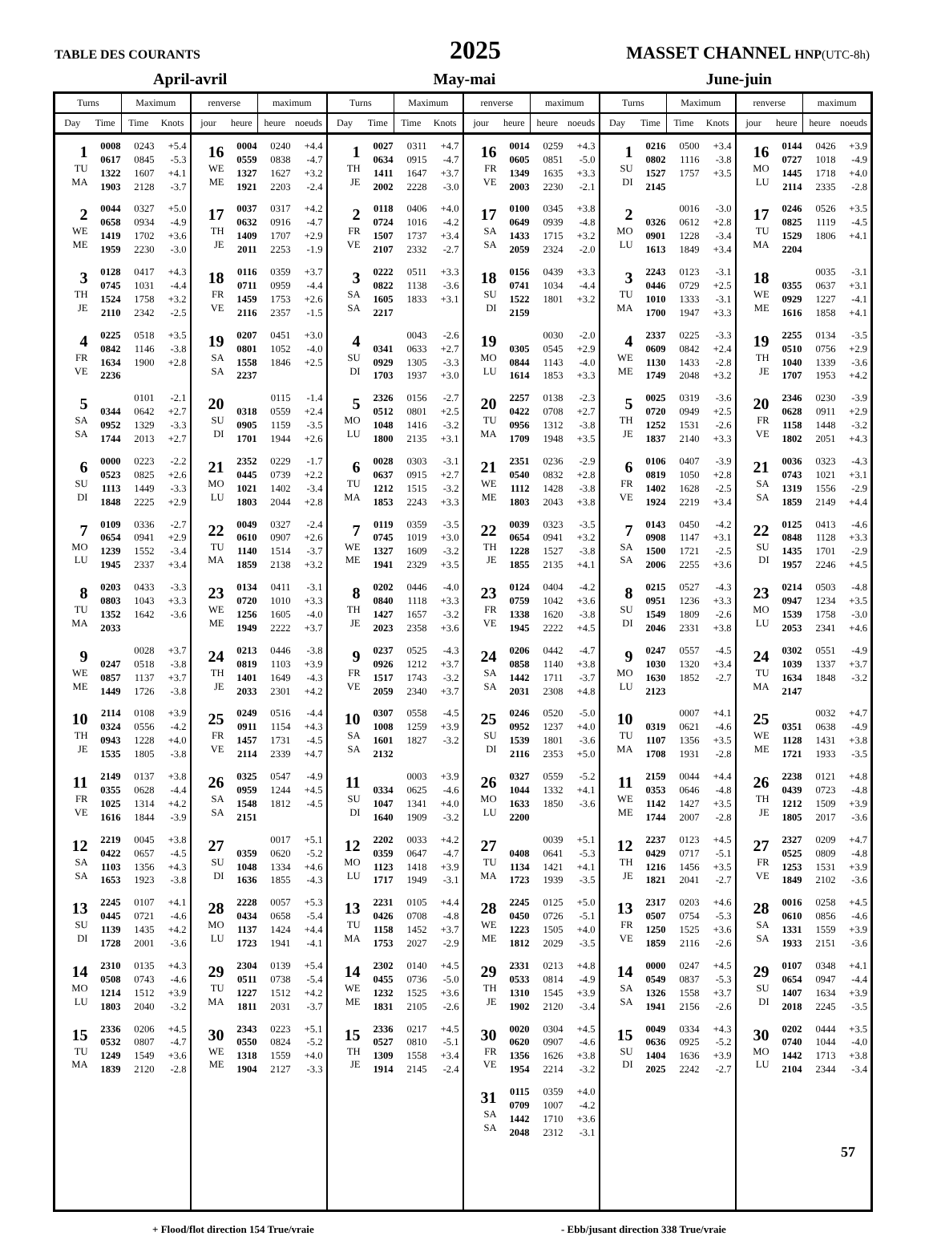TABLE DES COURANTS
2025
MASSET CHANNEL HNP(UTC-8h)
April-avril May-mai June-juin
| Turns | | Maximum | | renverse | | maximum | | Turns | | Maximum | | renverse | | maximum | | Turns | | Maximum | | renverse | | maximum | |
| --- | --- | --- | --- | --- | --- | --- | --- | --- | --- | --- | --- | --- | --- | --- | --- | --- | --- | --- | --- | --- | --- | --- | --- |
| Day | Time | Time | Knots | jour | heure | heure | noeuds | Day | Time | Time | Knots | jour | heure | heure | noeuds | Day | Time | Time | Knots | jour | heure | heure | noeuds |
| 1 TU MA | 0008 0617 1322 1903 | 0243 0845 1607 2128 | +5.4 -5.3 +4.1 -3.7 | 16 WE ME | 0004 0559 1327 1921 | 0240 0838 1627 2203 | +4.4 -4.7 +3.2 -2.4 | 1 TH JE | 0027 0634 1411 2002 | 0311 0915 1647 2228 | +4.7 -4.7 +3.7 -3.0 | 16 FR VE | 0014 0605 1349 2003 | 0259 0851 1635 2230 | +4.3 -5.0 +3.3 -2.1 | 1 SU DI | 0216 0802 1527 2145 | 0500 1116 1757 | +3.4 -3.8 +3.5 | 16 MO LU | 0144 0727 1445 2114 | 0426 1018 1718 2335 | +3.9 -4.9 +4.0 -2.8 |
| 2 WE ME | 0044 0658 1419 1959 | 0327 0934 1702 2230 | +5.0 -4.9 +3.6 -3.0 | 17 TH JE | 0037 0632 1409 2011 | 0317 0916 1707 2253 | +4.2 -4.7 +2.9 -1.9 | 2 FR VE | 0118 0724 1507 2107 | 0406 1016 1737 2332 | +4.0 -4.2 +3.4 -2.7 | 17 SA SA | 0100 0649 1433 2059 | 0345 0939 1715 2324 | +3.8 -4.8 +3.2 -2.0 | 2 MO LU | 0326 0901 1613 | 0016 0612 1228 1849 | -3.0 +2.8 -3.4 +3.4 | 17 TU MA | 0246 0825 1529 2204 | 0526 1119 1806 | +3.5 -4.5 +4.1 |
| 3 TH JE | 0128 0745 1524 2110 | 0417 1031 1758 2342 | +4.3 -4.4 +3.2 -2.5 | 18 FR VE | 0116 0711 1459 2116 | 0359 0959 1753 2357 | +3.7 -4.4 +2.6 -1.5 | 3 SA SA | 0222 0822 1605 2217 | 0511 1138 1833 | +3.3 -3.6 +3.1 | 18 SU DI | 0156 0741 1522 2159 | 0439 1034 1801 | +3.3 -4.4 +3.2 | 3 TU MA | 2243 0446 1010 1700 | 0123 0729 1333 1947 | -3.1 +2.5 -3.1 +3.3 | 18 WE ME | 0355 0929 1616 | 0035 0637 1227 1858 | -3.1 +3.1 -4.1 +4.1 |
| 4 FR VE | 0225 0842 1634 2236 | 0518 1146 1900 | +3.5 -3.8 +2.8 | 19 SA SA | 0207 0801 1558 2237 | 0451 1052 1846 | +3.0 -4.0 +2.5 | 4 SU DI | 0341 0929 1703 | 0043 0633 1305 1937 | -2.6 +2.7 -3.3 +3.0 | 19 MO LU | 0305 0844 1614 | 0030 0545 1143 1853 | -2.0 +2.9 -4.0 +3.3 | 4 WE ME | 2337 0609 1130 1749 | 0225 0842 1433 2048 | -3.3 +2.4 -2.8 +3.2 | 19 TH JE | 2255 0510 1040 1707 | 0134 0756 1339 1953 | -3.5 +2.9 -3.6 +4.2 |
| 5 SA SA | 0344 0952 1744 | 0101 0642 1329 2013 | -2.1 +2.7 -3.3 +2.7 | 20 SU DI | 0318 0905 1701 | 0115 0559 1159 1944 | -1.4 +2.4 -3.5 +2.6 | 5 MO LU | 2326 0512 1048 1800 | 0156 0801 1416 2135 | -2.7 +2.5 -3.2 +3.1 | 20 TU MA | 2257 0422 0956 1709 | 0138 0708 1312 1948 | -2.3 +2.7 -3.8 +3.5 | 5 TH JE | 0025 0720 1252 1837 | 0319 0949 1531 2140 | -3.6 +2.5 -2.6 +3.3 | 20 FR VE | 2346 0628 1158 1802 | 0230 0911 1448 2051 | -3.9 +2.9 -3.2 +4.3 |
| 6 SU DI | 0000 0523 1113 1848 | 0223 0825 1449 2225 | -2.2 +2.6 -3.3 +2.9 | 21 MO LU | 2352 0445 1021 1803 | 0229 0739 1402 2044 | -1.7 +2.2 -3.4 +2.8 | 6 TU MA | 0028 0637 1212 1853 | 0303 0915 1515 2243 | -3.1 +2.7 -3.2 +3.3 | 21 WE ME | 2351 0540 1112 1803 | 0236 0832 1428 2043 | -2.9 +2.8 -3.8 +3.8 | 6 FR VE | 0106 0819 1402 1924 | 0407 1050 1628 2219 | -3.9 +2.8 -2.5 +3.4 | 21 SA SA | 0036 0743 1319 1859 | 0323 1021 1556 2149 | -4.3 +3.1 -2.9 +4.4 |
| 7 MO LU | 0109 0654 1239 1945 | 0336 0941 1552 2337 | -2.7 +2.9 -3.4 +3.4 | 22 TU MA | 0049 0610 1140 1859 | 0327 0907 1514 2138 | -2.4 +2.6 -3.7 +3.2 | 7 WE ME | 0119 0745 1327 1941 | 0359 1019 1609 2329 | -3.5 +3.0 -3.2 +3.5 | 22 TH JE | 0039 0654 1228 1855 | 0323 0941 1527 2135 | -3.5 +3.2 -3.8 +4.1 | 7 SA SA | 0143 0908 1500 2006 | 0450 1147 1721 2255 | -4.2 +3.1 -2.5 +3.6 | 22 SU DI | 0125 0848 1435 1957 | 0413 1128 1701 2246 | -4.6 +3.3 -2.9 +4.5 |
| 8 TU MA | 0203 0803 1352 2033 | 0433 1043 1642 | -3.3 +3.3 -3.6 | 23 WE ME | 0134 0720 1256 1949 | 0411 1010 1605 2222 | -3.1 +3.3 -4.0 +3.7 | 8 TH JE | 0202 0840 1427 2023 | 0446 1118 1657 2358 | -4.0 +3.3 -3.2 +3.6 | 23 FR VE | 0124 0759 1338 1945 | 0404 1042 1620 2222 | -4.2 +3.6 -3.8 +4.5 | 8 SU DI | 0215 0951 1549 2046 | 0527 1236 1809 2331 | -4.3 +3.3 -2.6 +3.8 | 23 MO LU | 0214 0947 1539 2053 | 0503 1234 1758 2341 | -4.8 +3.5 -3.0 +4.6 |
| 9 WE ME | 0247 0857 1449 | 0028 0518 1137 1726 | +3.7 -3.8 +3.7 -3.8 | 24 TH JE | 0213 0819 1401 2033 | 0446 1103 1649 2301 | -3.8 +3.9 -4.3 +4.2 | 9 FR VE | 0237 0926 1517 2059 | 0525 1212 1743 2340 | -4.3 +3.7 -3.2 +3.7 | 24 SA SA | 0206 0858 1442 2031 | 0442 1140 1711 2308 | -4.7 +3.8 -3.7 +4.8 | 9 MO LU | 0247 1030 1630 2123 | 0557 1320 1852 | -4.5 +3.4 -2.7 | 24 TU MA | 0302 1039 1634 2147 | 0551 1337 1848 | -4.9 +3.7 -3.2 |
| 10 TH JE | 2114 0324 0943 1535 | 0108 0556 1228 1805 | +3.9 -4.2 +4.0 -3.8 | 25 FR VE | 0249 0911 1457 2114 | 0516 1154 1731 2339 | -4.4 +4.3 -4.5 +4.7 | 10 SA SA | 0307 1008 1601 2132 | 0558 1259 1827 | -4.5 +3.9 -3.2 | 25 SU DI | 0246 0952 1539 2116 | 0520 1237 1801 2353 | -5.0 +4.0 -3.6 +5.0 | 10 TU MA | 0319 1107 1708 | 0007 0621 1356 1931 | +4.1 -4.6 +3.5 -2.8 | 25 WE ME | 0351 1128 1721 | 0032 0638 1431 1933 | +4.7 -4.9 +3.8 -3.5 |
| 11 FR VE | 2149 0355 1025 1616 | 0137 0628 1314 1844 | +3.8 -4.4 +4.2 -3.9 | 26 SA SA | 0325 0959 1548 2151 | 0547 1244 1812 | -4.9 +4.5 -4.5 | 11 SU DI | 0334 1047 1640 | 0003 0625 1341 1909 | +3.9 -4.6 +4.0 -3.2 | 26 MO LU | 0327 1044 1633 2200 | 0559 1332 1850 | -5.2 +4.1 -3.6 | 11 WE ME | 2159 0353 1142 1744 | 0044 0646 1427 2007 | +4.4 -4.8 +3.5 -2.8 | 26 TH JE | 2238 0439 1212 1805 | 0121 0723 1509 2017 | +4.8 -4.8 +3.9 -3.6 |
| 12 SA SA | 2219 0422 1103 1653 | 0045 0657 1356 1923 | +3.8 -4.5 +4.3 -3.8 | 27 SU DI | 0359 1048 1636 | 0017 0620 1334 1855 | +5.1 -5.2 +4.6 -4.3 | 12 MO LU | 2202 0359 1123 1717 | 0033 0647 1418 1949 | +4.2 -4.7 +3.9 -3.1 | 27 TU MA | 0408 1134 1723 | 0039 0641 1421 1939 | +5.1 -5.3 +4.1 -3.5 | 12 TH JE | 2237 0429 1216 1821 | 0123 0717 1456 2041 | +4.5 -5.1 +3.5 -2.7 | 27 FR VE | 2327 0525 1253 1849 | 0209 0809 1531 2102 | +4.7 -4.8 +3.9 -3.6 |
| 13 SU DI | 2245 0445 1139 1728 | 0107 0721 1435 2001 | +4.1 -4.6 +4.2 -3.6 | 28 MO LU | 2228 0434 1137 1723 | 0057 0658 1424 1941 | +5.3 -5.4 +4.4 -4.1 | 13 TU MA | 2231 0426 1158 1753 | 0105 0708 1452 2027 | +4.4 -4.8 +3.7 -2.9 | 28 WE ME | 2245 0450 1223 1812 | 0125 0726 1505 2029 | +5.0 -5.1 +4.0 -3.5 | 13 FR VE | 2317 0507 1250 1859 | 0203 0754 1525 2116 | +4.6 -5.3 +3.6 -2.6 | 28 SA SA | 0016 0610 1331 1933 | 0258 0856 1559 2151 | +4.5 -4.6 +3.9 -3.6 |
| 14 MO LU | 2310 0508 1214 1803 | 0135 0743 1512 2040 | +4.3 -4.6 +3.9 -3.2 | 29 TU MA | 2304 0511 1227 1811 | 0139 0738 1512 2031 | +5.4 -5.4 +4.2 -3.7 | 14 WE ME | 2302 0455 1232 1831 | 0140 0736 1525 2105 | +4.5 -5.0 +3.6 -2.6 | 29 TH JE | 2331 0533 1310 1902 | 0213 0814 1545 2120 | +4.8 -4.9 +3.9 -3.4 | 14 SA SA | 0000 0549 1326 1941 | 0247 0837 1558 2156 | +4.5 -5.3 +3.7 -2.6 | 29 SU DI | 0107 0654 1407 2018 | 0348 0947 1634 2245 | +4.1 -4.4 +3.9 -3.5 |
| 15 TU MA | 2336 0532 1249 1839 | 0206 0807 1549 2120 | +4.5 -4.7 +3.6 -2.8 | 30 WE ME | 2343 0550 1318 1904 | 0223 0824 1559 2127 | +5.1 -5.2 +4.0 -3.3 | 15 TH JE | 2336 0527 1309 1914 | 0217 0810 1558 2145 | +4.5 -5.1 +3.4 -2.4 | 30 FR VE | 0020 0620 1356 1954 | 0304 0907 1626 2214 | +4.5 -4.6 +3.8 -3.2 | 15 SU DI | 0049 0636 1404 2025 | 0334 0925 1636 2242 | +4.3 -5.2 +3.9 -2.7 | 30 MO LU | 0202 0740 1442 2104 | 0444 1044 1713 2344 | +3.5 -4.0 +3.8 -3.4 |
| | | | | | | | | | | | | 31 SA SA | 0115 0709 1442 2048 | 0359 1007 1710 2312 | +4.0 -4.2 +3.6 -3.1 | | | | | | | | |
+ Flood/flot direction 154 True/vraie - Ebb/jusant direction 338 True/vraie
57